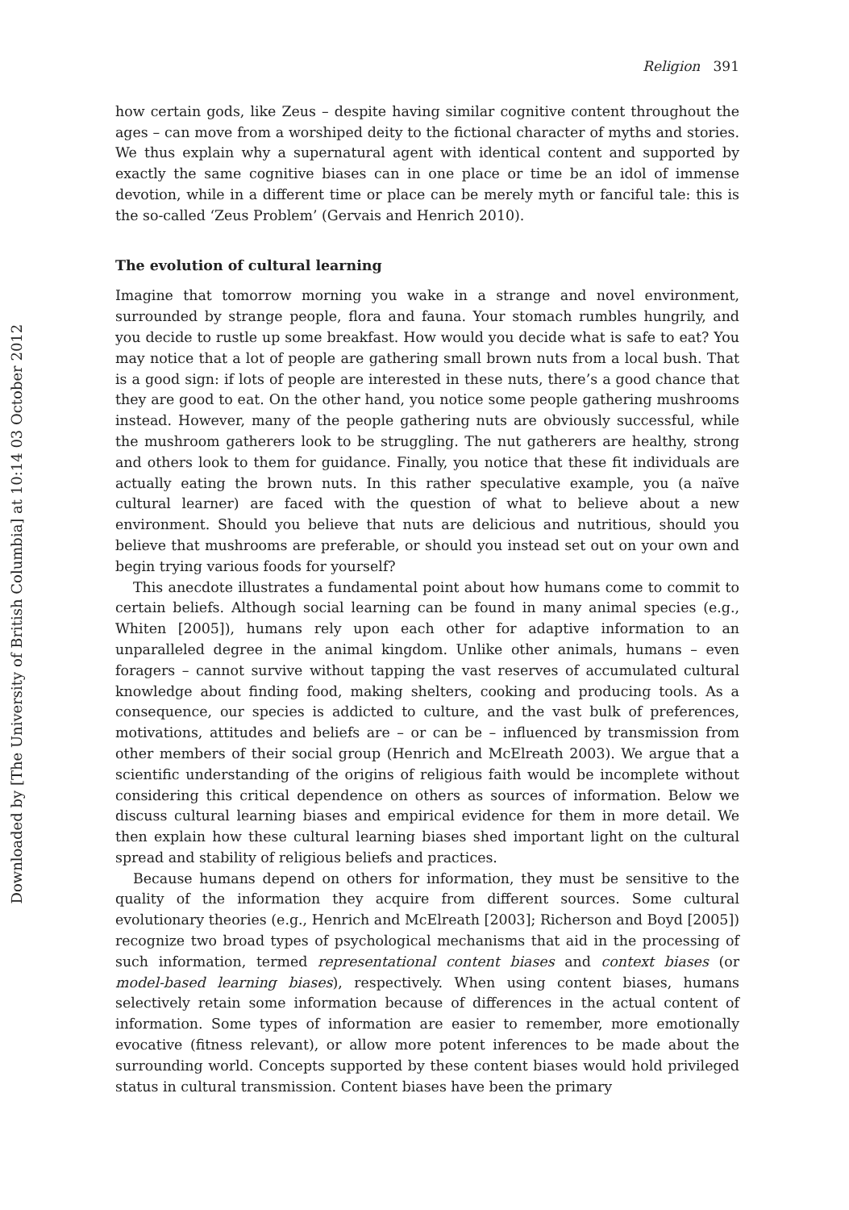Downloaded by [The University of British Columbia] at 10:14 03 October 2012
Religion 391
how certain gods, like Zeus – despite having similar cognitive content throughout the ages – can move from a worshiped deity to the fictional character of myths and stories. We thus explain why a supernatural agent with identical content and supported by exactly the same cognitive biases can in one place or time be an idol of immense devotion, while in a different time or place can be merely myth or fanciful tale: this is the so-called ‘Zeus Problem’ (Gervais and Henrich 2010).
The evolution of cultural learning
Imagine that tomorrow morning you wake in a strange and novel environment, surrounded by strange people, flora and fauna. Your stomach rumbles hungrily, and you decide to rustle up some breakfast. How would you decide what is safe to eat? You may notice that a lot of people are gathering small brown nuts from a local bush. That is a good sign: if lots of people are interested in these nuts, there’s a good chance that they are good to eat. On the other hand, you notice some people gathering mushrooms instead. However, many of the people gathering nuts are obviously successful, while the mushroom gatherers look to be struggling. The nut gatherers are healthy, strong and others look to them for guidance. Finally, you notice that these fit individuals are actually eating the brown nuts. In this rather speculative example, you (a naïve cultural learner) are faced with the question of what to believe about a new environment. Should you believe that nuts are delicious and nutritious, should you believe that mushrooms are preferable, or should you instead set out on your own and begin trying various foods for yourself?
This anecdote illustrates a fundamental point about how humans come to commit to certain beliefs. Although social learning can be found in many animal species (e.g., Whiten [2005]), humans rely upon each other for adaptive information to an unparalleled degree in the animal kingdom. Unlike other animals, humans – even foragers – cannot survive without tapping the vast reserves of accumulated cultural knowledge about finding food, making shelters, cooking and producing tools. As a consequence, our species is addicted to culture, and the vast bulk of preferences, motivations, attitudes and beliefs are – or can be – influenced by transmission from other members of their social group (Henrich and McElreath 2003). We argue that a scientific understanding of the origins of religious faith would be incomplete without considering this critical dependence on others as sources of information. Below we discuss cultural learning biases and empirical evidence for them in more detail. We then explain how these cultural learning biases shed important light on the cultural spread and stability of religious beliefs and practices.
Because humans depend on others for information, they must be sensitive to the quality of the information they acquire from different sources. Some cultural evolutionary theories (e.g., Henrich and McElreath [2003]; Richerson and Boyd [2005]) recognize two broad types of psychological mechanisms that aid in the processing of such information, termed representational content biases and context biases (or model-based learning biases), respectively. When using content biases, humans selectively retain some information because of differences in the actual content of information. Some types of information are easier to remember, more emotionally evocative (fitness relevant), or allow more potent inferences to be made about the surrounding world. Concepts supported by these content biases would hold privileged status in cultural transmission. Content biases have been the primary